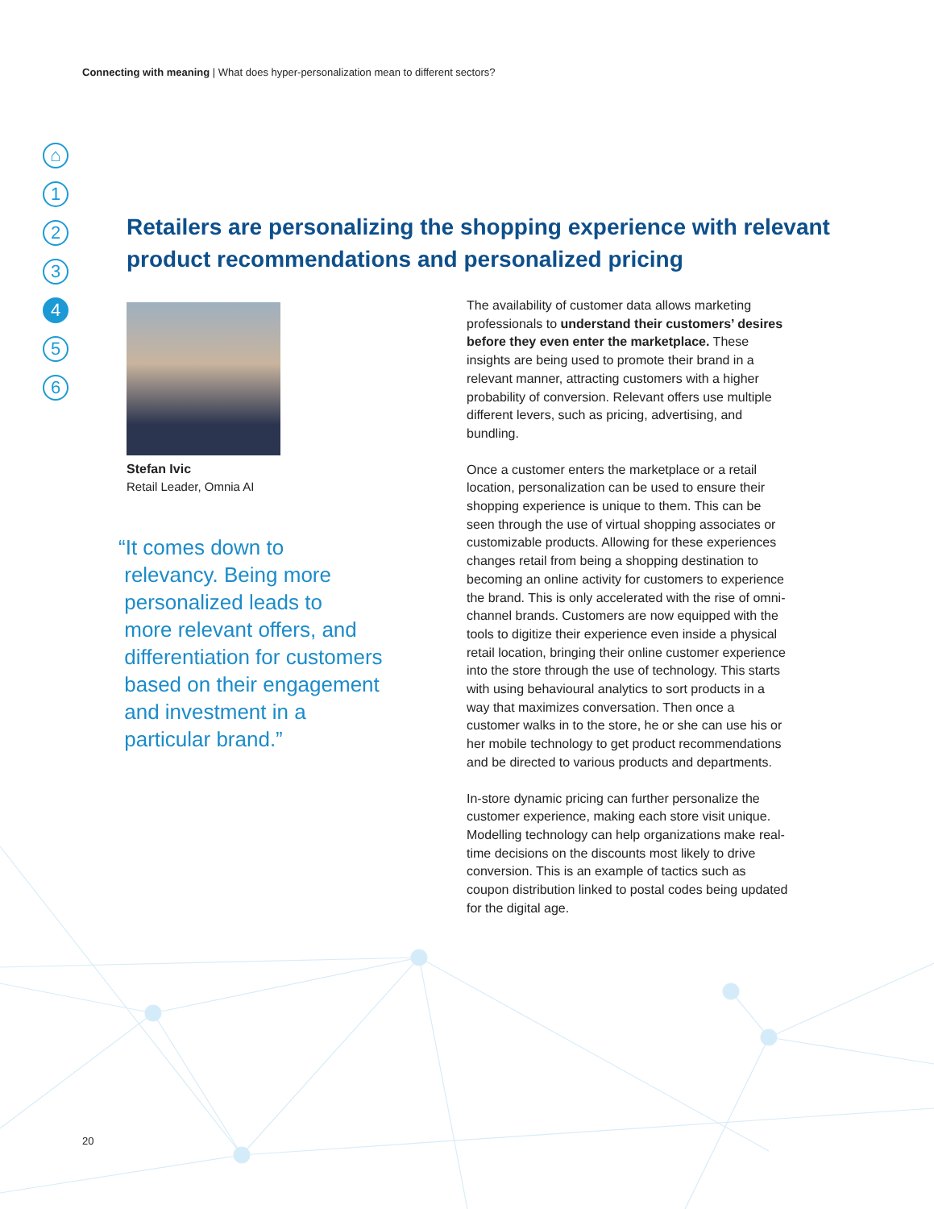Connecting with meaning | What does hyper-personalization mean to different sectors?
⌂
1
2
3
4
5
6
Retailers are personalizing the shopping experience with relevant product recommendations and personalized pricing
Stefan Ivic
Retail Leader, Omnia AI
“It comes down to
relevancy. Being more
personalized leads to
more relevant offers, and
differentiation for customers
based on their engagement
and investment in a
particular brand.”
The availability of customer data allows marketing professionals to understand their customers’ desires before they even enter the marketplace. These insights are being used to promote their brand in a relevant manner, attracting customers with a higher probability of conversion. Relevant offers use multiple different levers, such as pricing, advertising, and bundling.
Once a customer enters the marketplace or a retail location, personalization can be used to ensure their shopping experience is unique to them. This can be seen through the use of virtual shopping associates or customizable products. Allowing for these experiences changes retail from being a shopping destination to becoming an online activity for customers to experience the brand. This is only accelerated with the rise of omni-channel brands. Customers are now equipped with the tools to digitize their experience even inside a physical retail location, bringing their online customer experience into the store through the use of technology. This starts with using behavioural analytics to sort products in a way that maximizes conversation. Then once a customer walks in to the store, he or she can use his or her mobile technology to get product recommendations and be directed to various products and departments.
In-store dynamic pricing can further personalize the customer experience, making each store visit unique. Modelling technology can help organizations make real-time decisions on the discounts most likely to drive conversion. This is an example of tactics such as coupon distribution linked to postal codes being updated for the digital age.
20